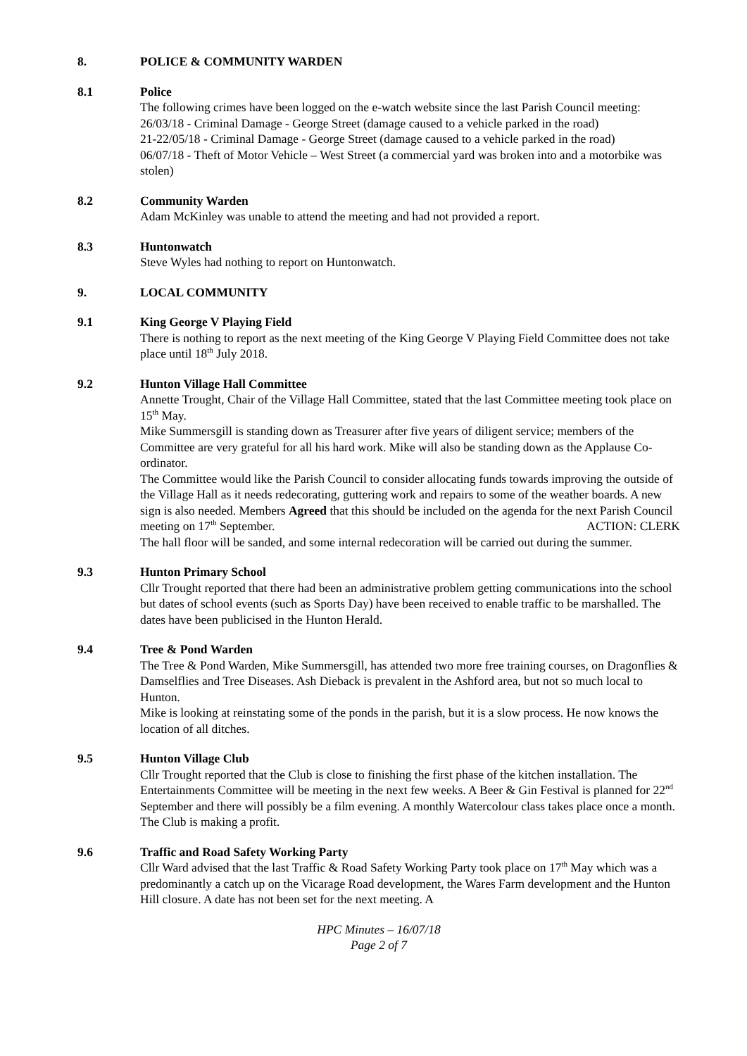8. POLICE & COMMUNITY WARDEN
8.1 Police
The following crimes have been logged on the e-watch website since the last Parish Council meeting:
26/03/18 - Criminal Damage - George Street (damage caused to a vehicle parked in the road)
21-22/05/18 - Criminal Damage - George Street (damage caused to a vehicle parked in the road)
06/07/18 - Theft of Motor Vehicle – West Street (a commercial yard was broken into and a motorbike was stolen)
8.2 Community Warden
Adam McKinley was unable to attend the meeting and had not provided a report.
8.3 Huntonwatch
Steve Wyles had nothing to report on Huntonwatch.
9. LOCAL COMMUNITY
9.1 King George V Playing Field
There is nothing to report as the next meeting of the King George V Playing Field Committee does not take place until 18<sup>th</sup> July 2018.
9.2 Hunton Village Hall Committee
Annette Trought, Chair of the Village Hall Committee, stated that the last Committee meeting took place on 15<sup>th</sup> May.
Mike Summersgill is standing down as Treasurer after five years of diligent service; members of the Committee are very grateful for all his hard work. Mike will also be standing down as the Applause Co-ordinator.
The Committee would like the Parish Council to consider allocating funds towards improving the outside of the Village Hall as it needs redecorating, guttering work and repairs to some of the weather boards. A new sign is also needed. Members Agreed that this should be included on the agenda for the next Parish Council meeting on 17<sup>th</sup> September. ACTION: CLERK
The hall floor will be sanded, and some internal redecoration will be carried out during the summer.
9.3 Hunton Primary School
Cllr Trought reported that there had been an administrative problem getting communications into the school but dates of school events (such as Sports Day) have been received to enable traffic to be marshalled. The dates have been publicised in the Hunton Herald.
9.4 Tree & Pond Warden
The Tree & Pond Warden, Mike Summersgill, has attended two more free training courses, on Dragonflies & Damselflies and Tree Diseases. Ash Dieback is prevalent in the Ashford area, but not so much local to Hunton.
Mike is looking at reinstating some of the ponds in the parish, but it is a slow process. He now knows the location of all ditches.
9.5 Hunton Village Club
Cllr Trought reported that the Club is close to finishing the first phase of the kitchen installation. The Entertainments Committee will be meeting in the next few weeks. A Beer & Gin Festival is planned for 22<sup>nd</sup> September and there will possibly be a film evening. A monthly Watercolour class takes place once a month. The Club is making a profit.
9.6 Traffic and Road Safety Working Party
Cllr Ward advised that the last Traffic & Road Safety Working Party took place on 17<sup>th</sup> May which was a predominantly a catch up on the Vicarage Road development, the Wares Farm development and the Hunton Hill closure. A date has not been set for the next meeting. A
HPC Minutes – 16/07/18
Page 2 of 7